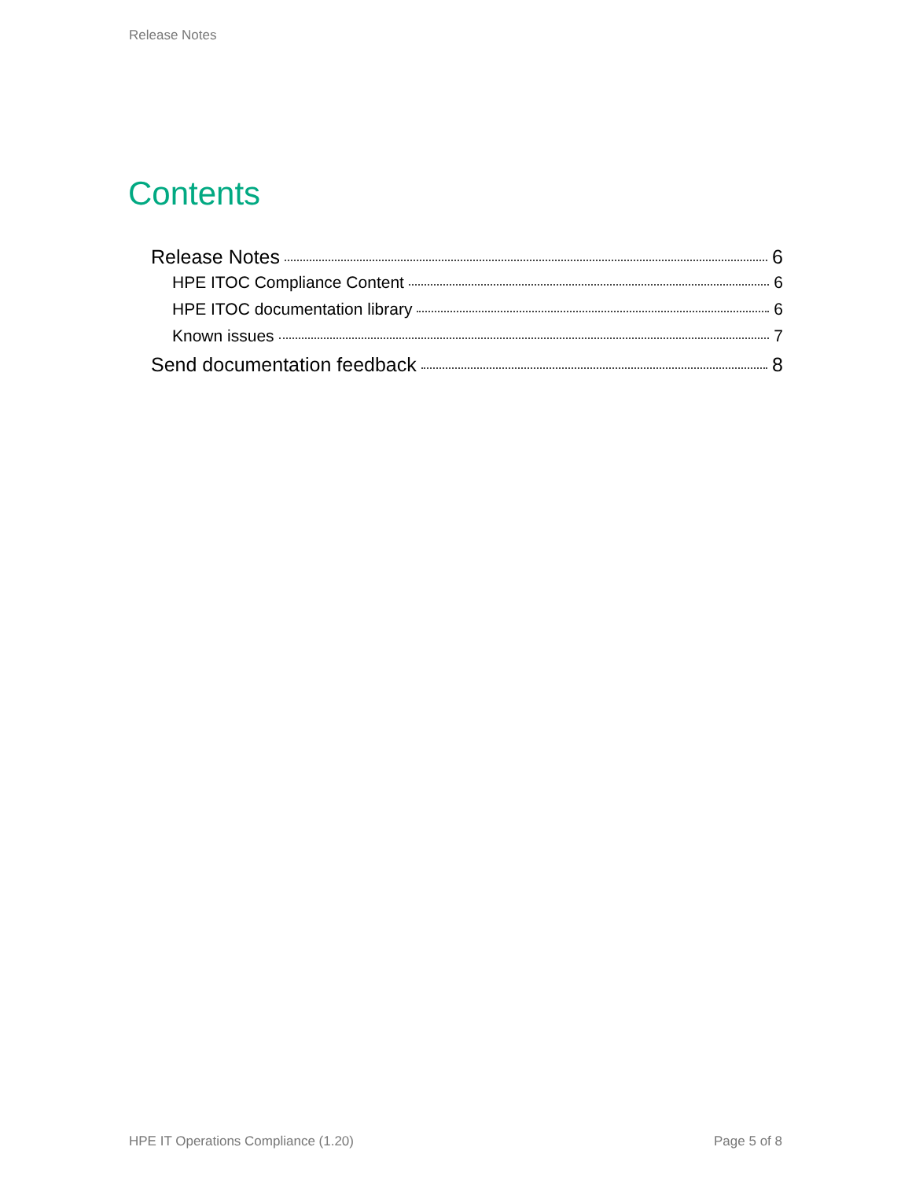Release Notes
Contents
Release Notes 6
HPE ITOC Compliance Content 6
HPE ITOC documentation library 6
Known issues 7
Send documentation feedback 8
HPE IT Operations Compliance (1.20)
Page 5 of 8